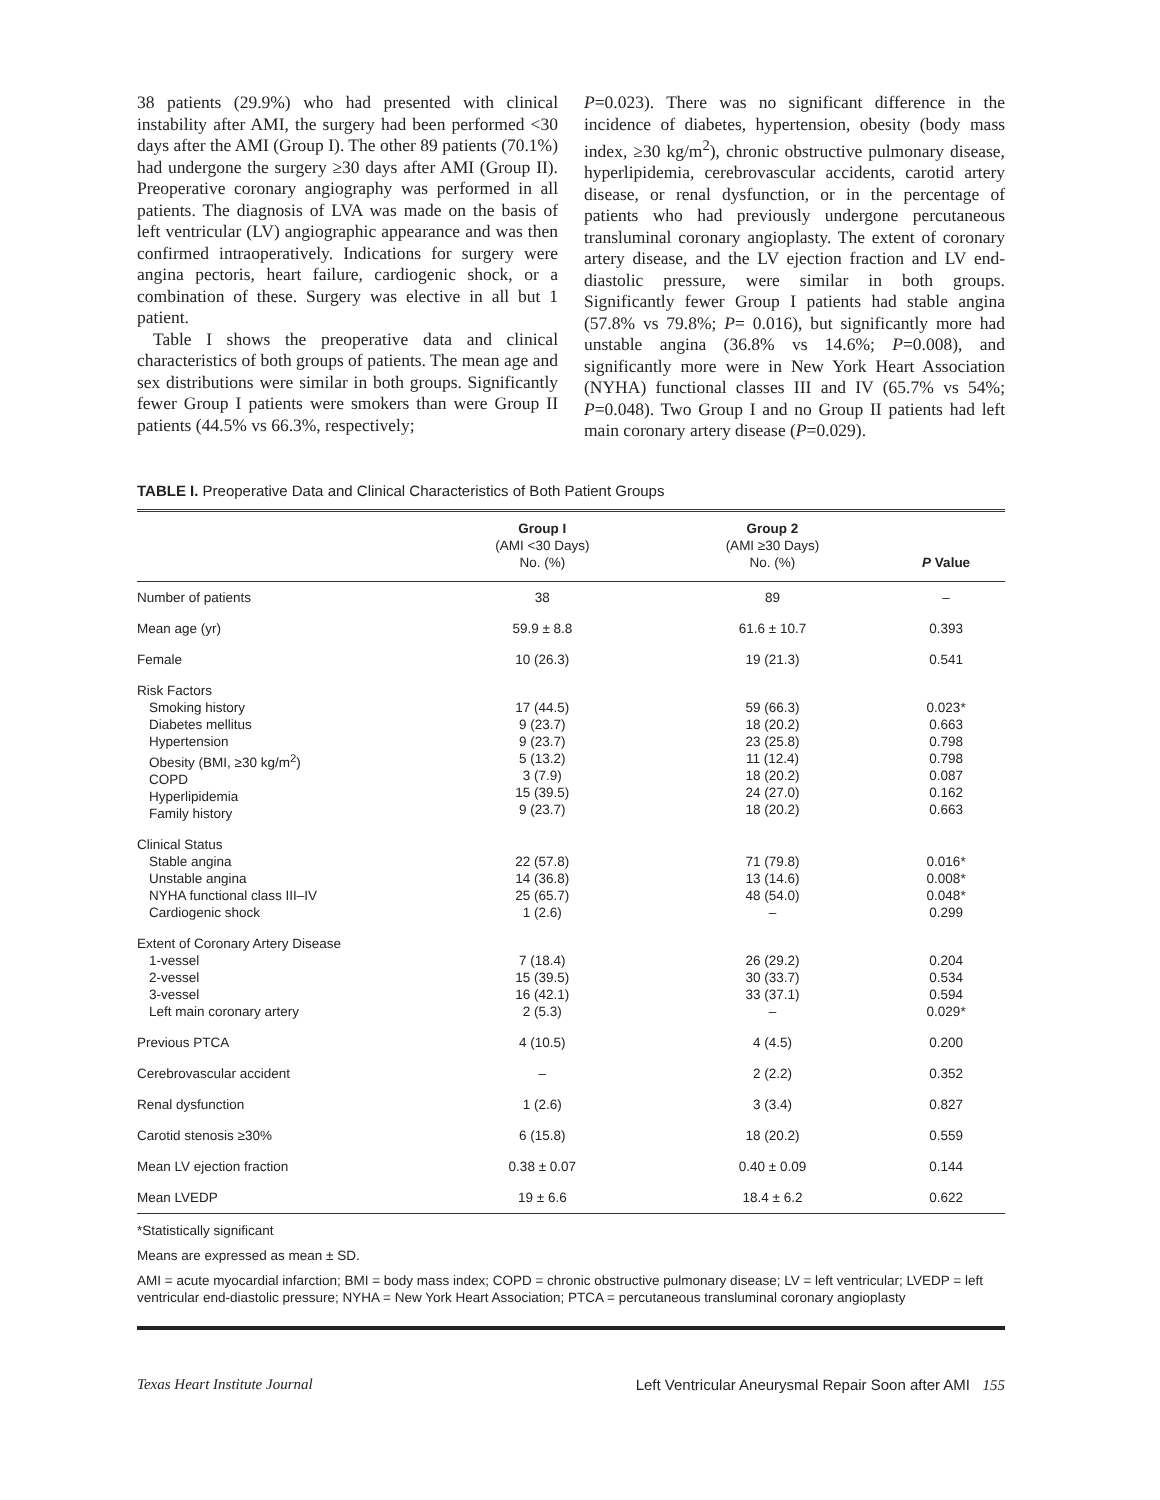38 patients (29.9%) who had presented with clinical instability after AMI, the surgery had been performed <30 days after the AMI (Group I). The other 89 patients (70.1%) had undergone the surgery ≥30 days after AMI (Group II). Preoperative coronary angiography was performed in all patients. The diagnosis of LVA was made on the basis of left ventricular (LV) angiographic appearance and was then confirmed intraoperatively. Indications for surgery were angina pectoris, heart failure, cardiogenic shock, or a combination of these. Surgery was elective in all but 1 patient.
Table I shows the preoperative data and clinical characteristics of both groups of patients. The mean age and sex distributions were similar in both groups. Significantly fewer Group I patients were smokers than were Group II patients (44.5% vs 66.3%, respectively;
P=0.023). There was no significant difference in the incidence of diabetes, hypertension, obesity (body mass index, ≥30 kg/m<sup>2</sup>), chronic obstructive pulmonary disease, hyperlipidemia, cerebrovascular accidents, carotid artery disease, or renal dysfunction, or in the percentage of patients who had previously undergone percutaneous transluminal coronary angioplasty. The extent of coronary artery disease, and the LV ejection fraction and LV end-diastolic pressure, were similar in both groups. Significantly fewer Group I patients had stable angina (57.8% vs 79.8%; P= 0.016), but significantly more had unstable angina (36.8% vs 14.6%; P=0.008), and significantly more were in New York Heart Association (NYHA) functional classes III and IV (65.7% vs 54%; P=0.048). Two Group I and no Group II patients had left main coronary artery disease (P=0.029).
TABLE I. Preoperative Data and Clinical Characteristics of Both Patient Groups
| | Group I (AMI <30 Days) No. (%) | Group 2 (AMI ≥30 Days) No. (%) | P Value |
| --- | --- | --- | --- |
| Number of patients | 38 | 89 | – |
| Mean age (yr) | 59.9 ± 8.8 | 61.6 ± 10.7 | 0.393 |
| Female | 10 (26.3) | 19 (21.3) | 0.541 |
| Risk Factors Smoking history Diabetes mellitus Hypertension Obesity (BMI, ≥30 kg/m<sup>2</sup>) COPD Hyperlipidemia Family history | 17 (44.5) 9 (23.7) 9 (23.7) 5 (13.2) 3 (7.9) 15 (39.5) 9 (23.7) | 59 (66.3) 18 (20.2) 23 (25.8) 11 (12.4) 18 (20.2) 24 (27.0) 18 (20.2) | 0.023* 0.663 0.798 0.798 0.087 0.162 0.663 |
| Clinical Status Stable angina Unstable angina NYHA functional class III–IV Cardiogenic shock | 22 (57.8) 14 (36.8) 25 (65.7) 1 (2.6) | 71 (79.8) 13 (14.6) 48 (54.0) – | 0.016* 0.008* 0.048* 0.299 |
| Extent of Coronary Artery Disease 1-vessel 2-vessel 3-vessel Left main coronary artery | 7 (18.4) 15 (39.5) 16 (42.1) 2 (5.3) | 26 (29.2) 30 (33.7) 33 (37.1) – | 0.204 0.534 0.594 0.029* |
| Previous PTCA | 4 (10.5) | 4 (4.5) | 0.200 |
| Cerebrovascular accident | – | 2 (2.2) | 0.352 |
| Renal dysfunction | 1 (2.6) | 3 (3.4) | 0.827 |
| Carotid stenosis ≥30% | 6 (15.8) | 18 (20.2) | 0.559 |
| Mean LV ejection fraction | 0.38 ± 0.07 | 0.40 ± 0.09 | 0.144 |
| Mean LVEDP | 19 ± 6.6 | 18.4 ± 6.2 | 0.622 |
*Statistically significant
Means are expressed as mean ± SD.
AMI = acute myocardial infarction; BMI = body mass index; COPD = chronic obstructive pulmonary disease; LV = left ventricular; LVEDP = left ventricular end-diastolic pressure; NYHA = New York Heart Association; PTCA = percutaneous transluminal coronary angioplasty
Texas Heart Institute Journal Left Ventricular Aneurysmal Repair Soon after AMI 155